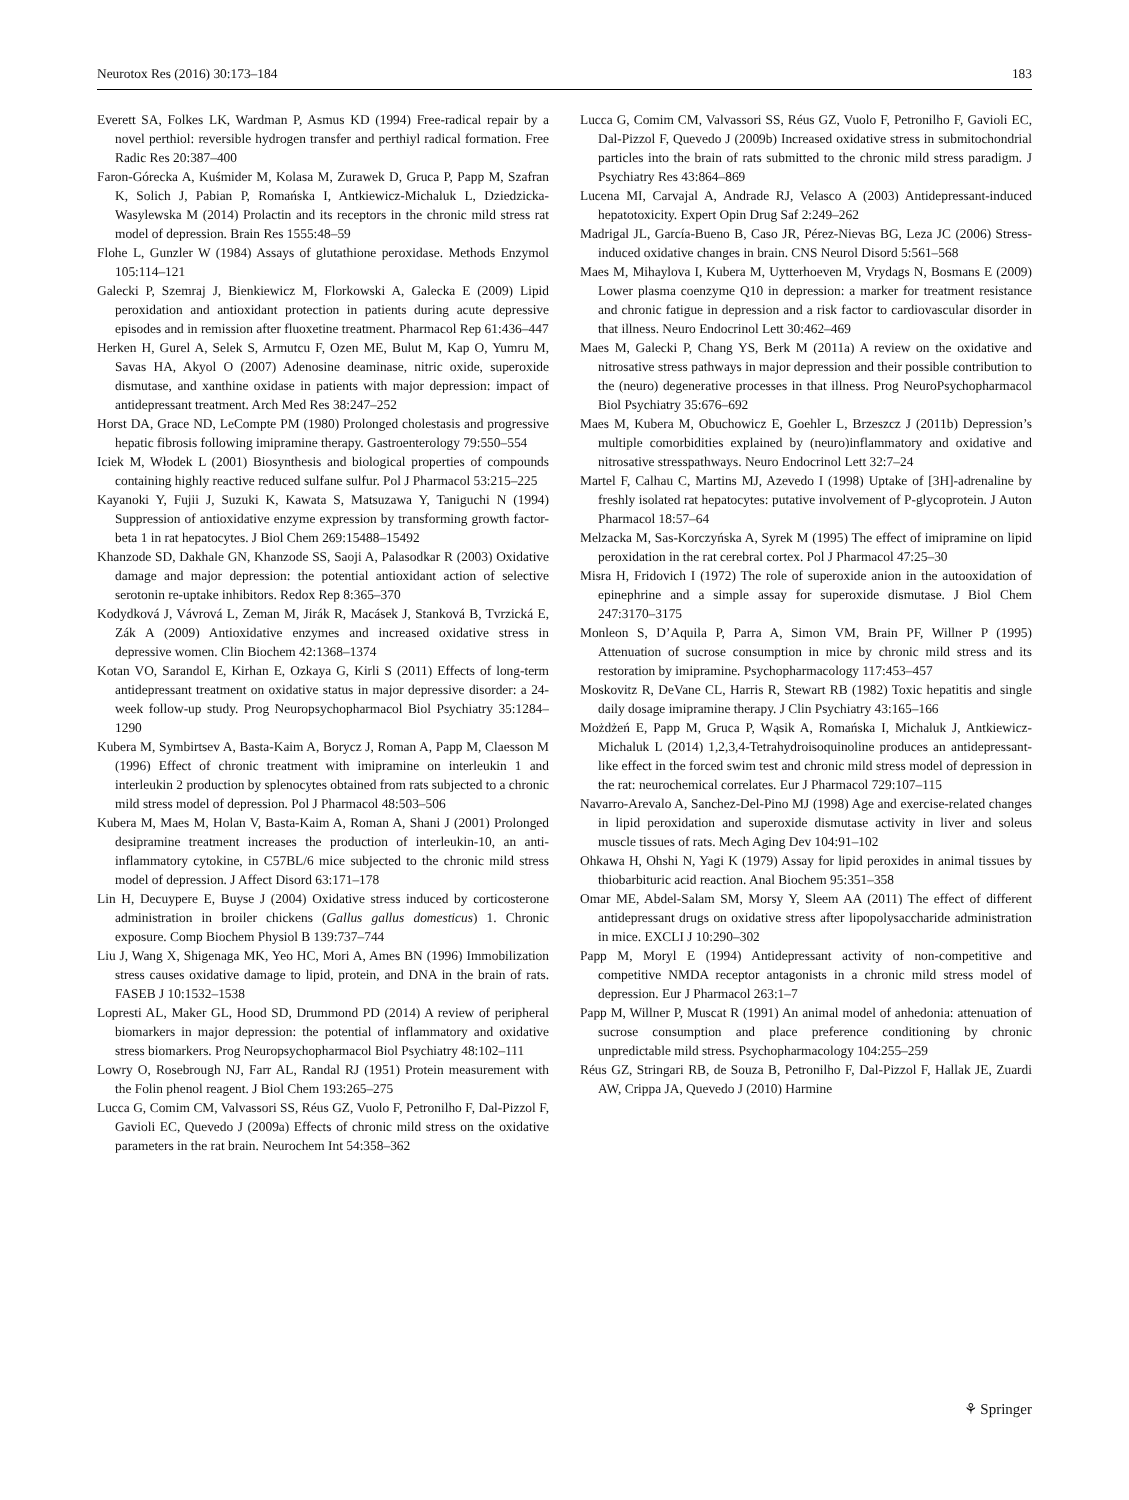Neurotox Res (2016) 30:173–184 183
Everett SA, Folkes LK, Wardman P, Asmus KD (1994) Free-radical repair by a novel perthiol: reversible hydrogen transfer and perthiyl radical formation. Free Radic Res 20:387–400
Faron-Górecka A, Kuśmider M, Kolasa M, Zurawek D, Gruca P, Papp M, Szafran K, Solich J, Pabian P, Romańska I, Antkiewicz-Michaluk L, Dziedzicka-Wasylewska M (2014) Prolactin and its receptors in the chronic mild stress rat model of depression. Brain Res 1555:48–59
Flohe L, Gunzler W (1984) Assays of glutathione peroxidase. Methods Enzymol 105:114–121
Galecki P, Szemraj J, Bienkiewicz M, Florkowski A, Galecka E (2009) Lipid peroxidation and antioxidant protection in patients during acute depressive episodes and in remission after fluoxetine treatment. Pharmacol Rep 61:436–447
Herken H, Gurel A, Selek S, Armutcu F, Ozen ME, Bulut M, Kap O, Yumru M, Savas HA, Akyol O (2007) Adenosine deaminase, nitric oxide, superoxide dismutase, and xanthine oxidase in patients with major depression: impact of antidepressant treatment. Arch Med Res 38:247–252
Horst DA, Grace ND, LeCompte PM (1980) Prolonged cholestasis and progressive hepatic fibrosis following imipramine therapy. Gastroenterology 79:550–554
Iciek M, Włodek L (2001) Biosynthesis and biological properties of compounds containing highly reactive reduced sulfane sulfur. Pol J Pharmacol 53:215–225
Kayanoki Y, Fujii J, Suzuki K, Kawata S, Matsuzawa Y, Taniguchi N (1994) Suppression of antioxidative enzyme expression by transforming growth factor-beta 1 in rat hepatocytes. J Biol Chem 269:15488–15492
Khanzode SD, Dakhale GN, Khanzode SS, Saoji A, Palasodkar R (2003) Oxidative damage and major depression: the potential antioxidant action of selective serotonin re-uptake inhibitors. Redox Rep 8:365–370
Kodydková J, Vávrová L, Zeman M, Jirák R, Macásek J, Stanková B, Tvrzická E, Zák A (2009) Antioxidative enzymes and increased oxidative stress in depressive women. Clin Biochem 42:1368–1374
Kotan VO, Sarandol E, Kirhan E, Ozkaya G, Kirli S (2011) Effects of long-term antidepressant treatment on oxidative status in major depressive disorder: a 24-week follow-up study. Prog Neuropsychopharmacol Biol Psychiatry 35:1284–1290
Kubera M, Symbirtsev A, Basta-Kaim A, Borycz J, Roman A, Papp M, Claesson M (1996) Effect of chronic treatment with imipramine on interleukin 1 and interleukin 2 production by splenocytes obtained from rats subjected to a chronic mild stress model of depression. Pol J Pharmacol 48:503–506
Kubera M, Maes M, Holan V, Basta-Kaim A, Roman A, Shani J (2001) Prolonged desipramine treatment increases the production of interleukin-10, an anti-inflammatory cytokine, in C57BL/6 mice subjected to the chronic mild stress model of depression. J Affect Disord 63:171–178
Lin H, Decuypere E, Buyse J (2004) Oxidative stress induced by corticosterone administration in broiler chickens (Gallus gallus domesticus) 1. Chronic exposure. Comp Biochem Physiol B 139:737–744
Liu J, Wang X, Shigenaga MK, Yeo HC, Mori A, Ames BN (1996) Immobilization stress causes oxidative damage to lipid, protein, and DNA in the brain of rats. FASEB J 10:1532–1538
Lopresti AL, Maker GL, Hood SD, Drummond PD (2014) A review of peripheral biomarkers in major depression: the potential of inflammatory and oxidative stress biomarkers. Prog Neuropsychopharmacol Biol Psychiatry 48:102–111
Lowry O, Rosebrough NJ, Farr AL, Randal RJ (1951) Protein measurement with the Folin phenol reagent. J Biol Chem 193:265–275
Lucca G, Comim CM, Valvassori SS, Réus GZ, Vuolo F, Petronilho F, Dal-Pizzol F, Gavioli EC, Quevedo J (2009a) Effects of chronic mild stress on the oxidative parameters in the rat brain. Neurochem Int 54:358–362
Lucca G, Comim CM, Valvassori SS, Réus GZ, Vuolo F, Petronilho F, Gavioli EC, Dal-Pizzol F, Quevedo J (2009b) Increased oxidative stress in submitochondrial particles into the brain of rats submitted to the chronic mild stress paradigm. J Psychiatry Res 43:864–869
Lucena MI, Carvajal A, Andrade RJ, Velasco A (2003) Antidepressant-induced hepatotoxicity. Expert Opin Drug Saf 2:249–262
Madrigal JL, García-Bueno B, Caso JR, Pérez-Nievas BG, Leza JC (2006) Stress-induced oxidative changes in brain. CNS Neurol Disord 5:561–568
Maes M, Mihaylova I, Kubera M, Uytterhoeven M, Vrydags N, Bosmans E (2009) Lower plasma coenzyme Q10 in depression: a marker for treatment resistance and chronic fatigue in depression and a risk factor to cardiovascular disorder in that illness. Neuro Endocrinol Lett 30:462–469
Maes M, Galecki P, Chang YS, Berk M (2011a) A review on the oxidative and nitrosative stress pathways in major depression and their possible contribution to the (neuro) degenerative processes in that illness. Prog NeuroPsychopharmacol Biol Psychiatry 35:676–692
Maes M, Kubera M, Obuchowicz E, Goehler L, Brzeszcz J (2011b) Depression’s multiple comorbidities explained by (neuro)inflammatory and oxidative and nitrosative stresspathways. Neuro Endocrinol Lett 32:7–24
Martel F, Calhau C, Martins MJ, Azevedo I (1998) Uptake of [3H]-adrenaline by freshly isolated rat hepatocytes: putative involvement of P-glycoprotein. J Auton Pharmacol 18:57–64
Melzacka M, Sas-Korczyńska A, Syrek M (1995) The effect of imipramine on lipid peroxidation in the rat cerebral cortex. Pol J Pharmacol 47:25–30
Misra H, Fridovich I (1972) The role of superoxide anion in the autooxidation of epinephrine and a simple assay for superoxide dismutase. J Biol Chem 247:3170–3175
Monleon S, D’Aquila P, Parra A, Simon VM, Brain PF, Willner P (1995) Attenuation of sucrose consumption in mice by chronic mild stress and its restoration by imipramine. Psychopharmacology 117:453–457
Moskovitz R, DeVane CL, Harris R, Stewart RB (1982) Toxic hepatitis and single daily dosage imipramine therapy. J Clin Psychiatry 43:165–166
Możdżeń E, Papp M, Gruca P, Wąsik A, Romańska I, Michaluk J, Antkiewicz-Michaluk L (2014) 1,2,3,4-Tetrahydroisoquinoline produces an antidepressant-like effect in the forced swim test and chronic mild stress model of depression in the rat: neurochemical correlates. Eur J Pharmacol 729:107–115
Navarro-Arevalo A, Sanchez-Del-Pino MJ (1998) Age and exercise-related changes in lipid peroxidation and superoxide dismutase activity in liver and soleus muscle tissues of rats. Mech Aging Dev 104:91–102
Ohkawa H, Ohshi N, Yagi K (1979) Assay for lipid peroxides in animal tissues by thiobarbituric acid reaction. Anal Biochem 95:351–358
Omar ME, Abdel-Salam SM, Morsy Y, Sleem AA (2011) The effect of different antidepressant drugs on oxidative stress after lipopolysaccharide administration in mice. EXCLI J 10:290–302
Papp M, Moryl E (1994) Antidepressant activity of non-competitive and competitive NMDA receptor antagonists in a chronic mild stress model of depression. Eur J Pharmacol 263:1–7
Papp M, Willner P, Muscat R (1991) An animal model of anhedonia: attenuation of sucrose consumption and place preference conditioning by chronic unpredictable mild stress. Psychopharmacology 104:255–259
Réus GZ, Stringari RB, de Souza B, Petronilho F, Dal-Pizzol F, Hallak JE, Zuardi AW, Crippa JA, Quevedo J (2010) Harmine
⚘ Springer